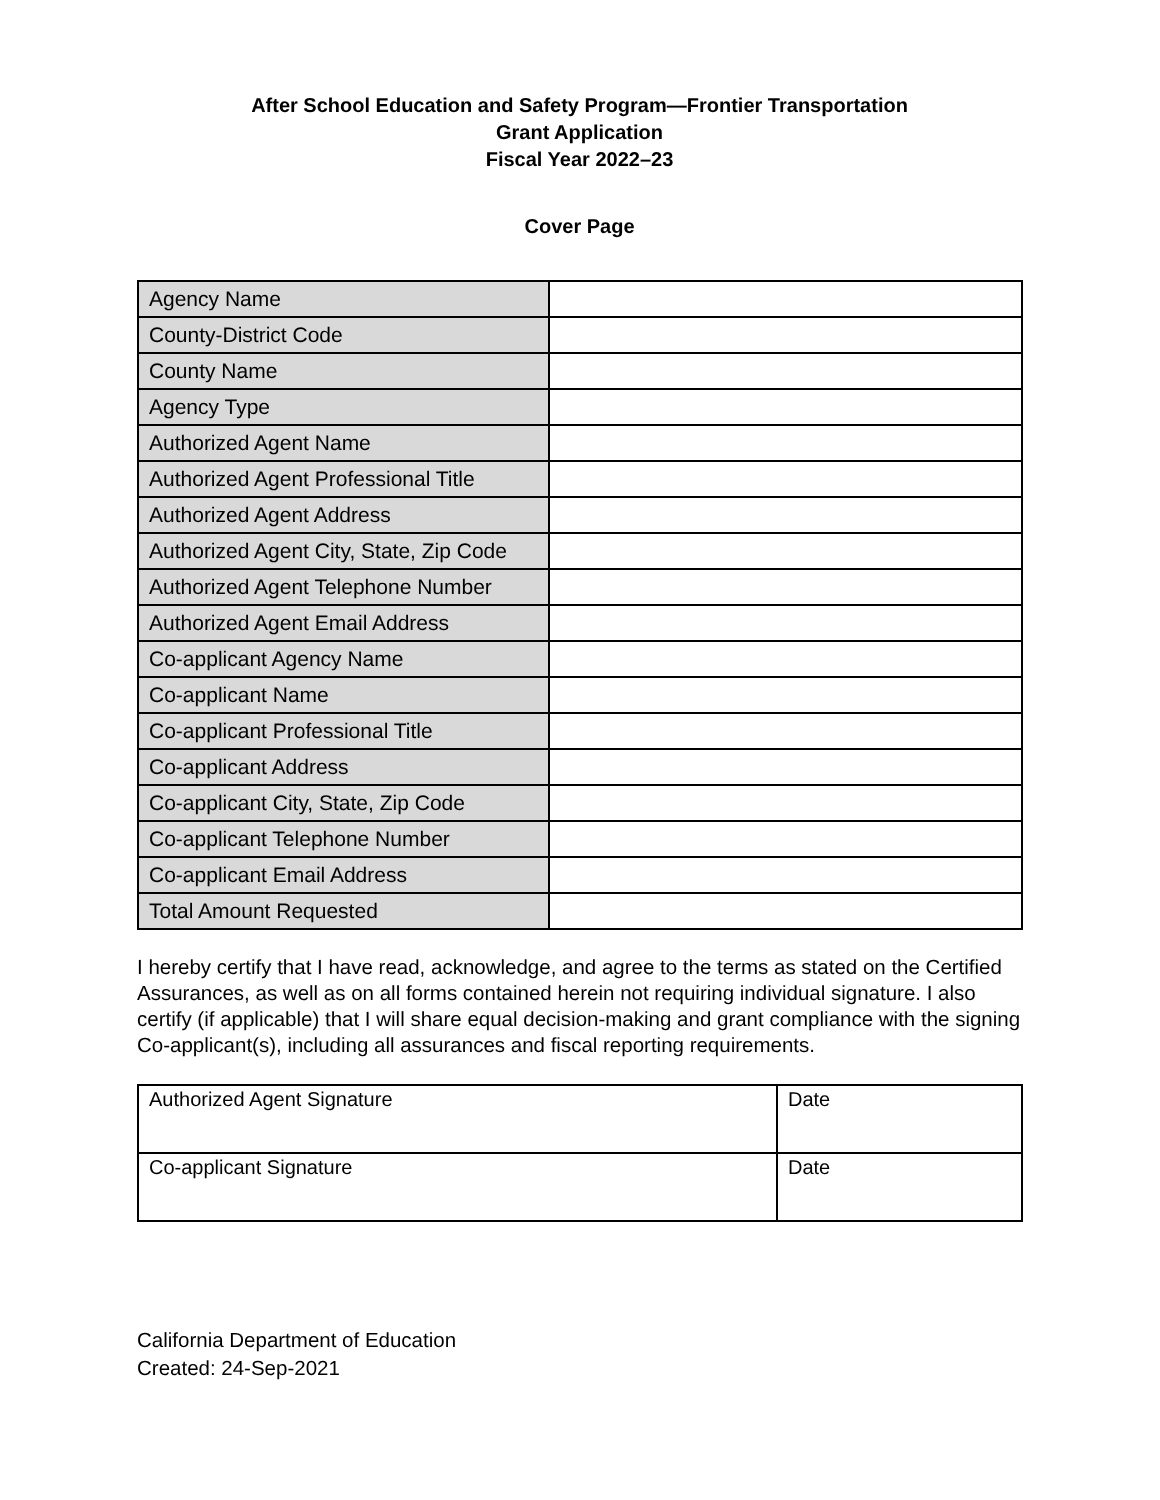After School Education and Safety Program—Frontier Transportation
Grant Application
Fiscal Year 2022–23
Cover Page
| Agency Name | |
| County-District Code | |
| County Name | |
| Agency Type | |
| Authorized Agent Name | |
| Authorized Agent Professional Title | |
| Authorized Agent Address | |
| Authorized Agent City, State, Zip Code | |
| Authorized Agent Telephone Number | |
| Authorized Agent Email Address | |
| Co-applicant Agency Name | |
| Co-applicant Name | |
| Co-applicant Professional Title | |
| Co-applicant Address | |
| Co-applicant City, State, Zip Code | |
| Co-applicant Telephone Number | |
| Co-applicant Email Address | |
| Total Amount Requested | |
I hereby certify that I have read, acknowledge, and agree to the terms as stated on the Certified Assurances, as well as on all forms contained herein not requiring individual signature. I also certify (if applicable) that I will share equal decision-making and grant compliance with the signing Co-applicant(s), including all assurances and fiscal reporting requirements.
| Authorized Agent Signature | Date |
| Co-applicant Signature | Date |
California Department of Education
Created: 24-Sep-2021